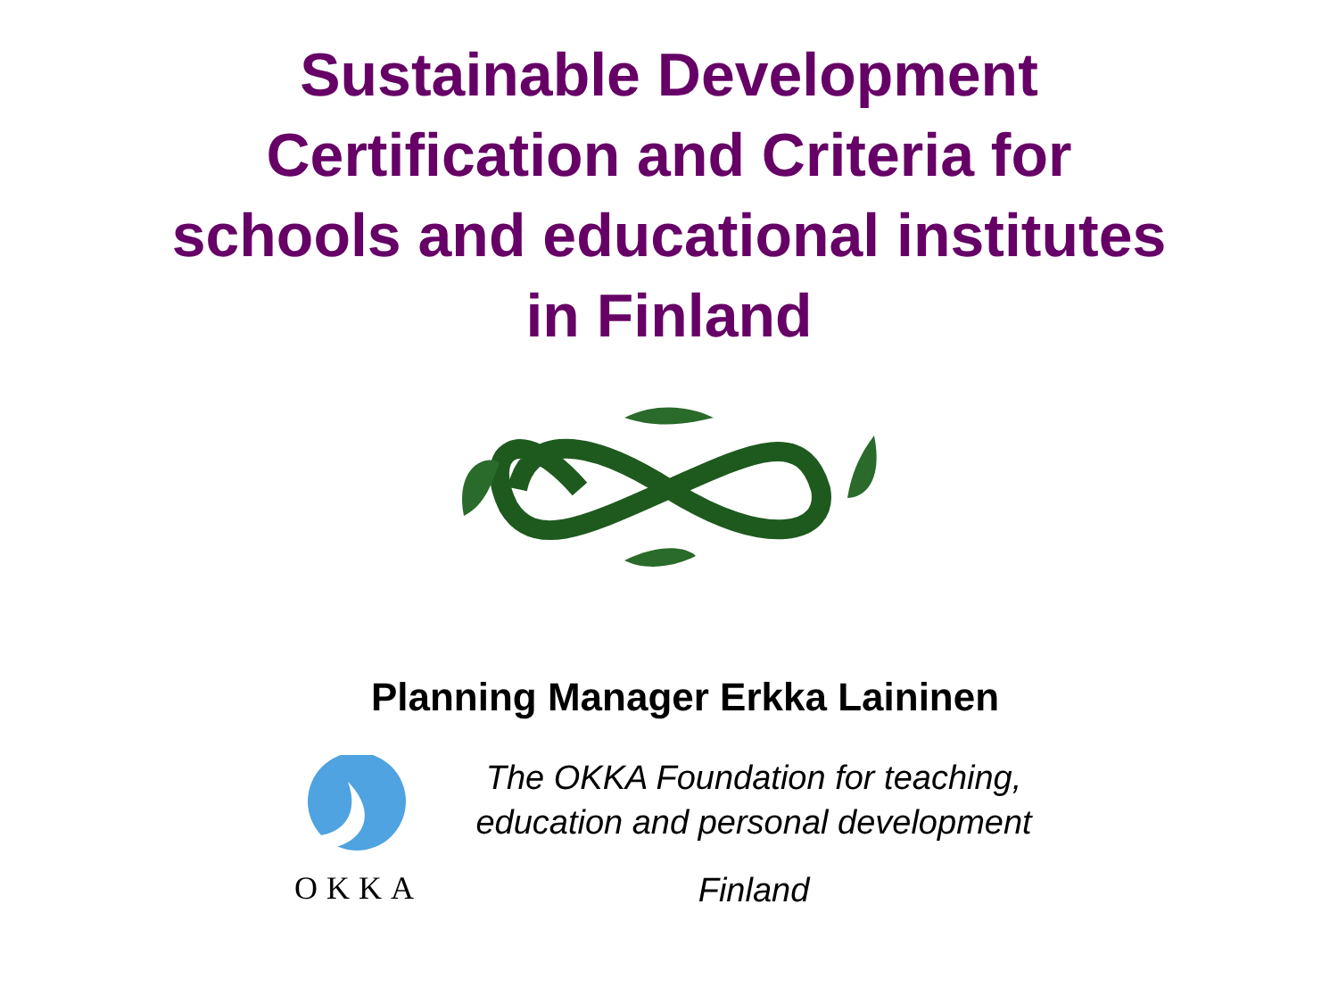Sustainable Development
Certification and Criteria for
schools and educational institutes
in Finland
Planning Manager Erkka Laininen
OKKA
The OKKA Foundation for teaching,
education and personal development
Finland